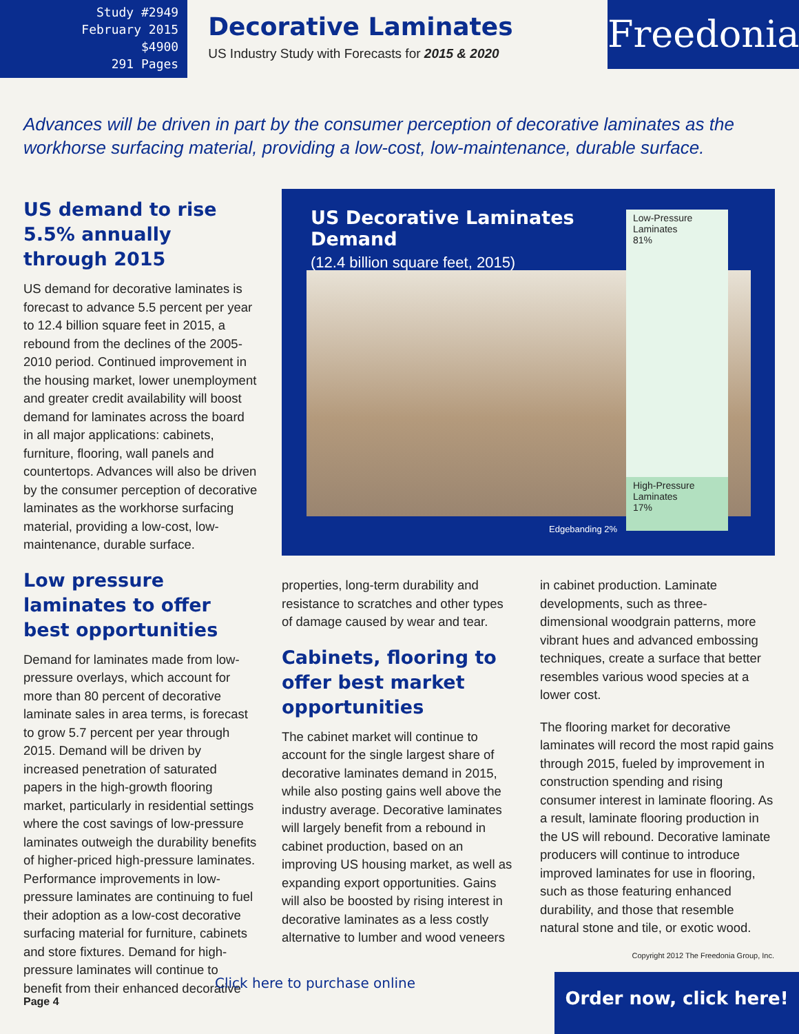Study #2949
February 2015
$4900
291 Pages
Decorative Laminates
US Industry Study with Forecasts for 2015 & 2020
Freedonia
Advances will be driven in part by the consumer perception of decorative laminates as the workhorse surfacing material, providing a low-cost, low-maintenance, durable surface.
US demand to rise 5.5% annually through 2015
US demand for decorative laminates is forecast to advance 5.5 percent per year to 12.4 billion square feet in 2015, a rebound from the declines of the 2005-2010 period. Continued improvement in the housing market, lower unemployment and greater credit availability will boost demand for laminates across the board in all major applications: cabinets, furniture, flooring, wall panels and countertops. Advances will also be driven by the consumer perception of decorative laminates as the workhorse surfacing material, providing a low-cost, low-maintenance, durable surface.
Low pressure laminates to offer best opportunities
Demand for laminates made from low-pressure overlays, which account for more than 80 percent of decorative laminate sales in area terms, is forecast to grow 5.7 percent per year through 2015. Demand will be driven by increased penetration of saturated papers in the high-growth flooring market, particularly in residential settings where the cost savings of low-pressure laminates outweigh the durability benefits of higher-priced high-pressure laminates. Performance improvements in low-pressure laminates are continuing to fuel their adoption as a low-cost decorative surfacing material for furniture, cabinets and store fixtures. Demand for high-pressure laminates will continue to benefit from their enhanced decorative
US Decorative Laminates Demand
(12.4 billion square feet, 2015)
Low-Pressure
Laminates
81%
High-Pressure
Laminates
17%
Edgebanding 2%
properties, long-term durability and resistance to scratches and other types of damage caused by wear and tear.
Cabinets, flooring to offer best market opportunities
The cabinet market will continue to account for the single largest share of decorative laminates demand in 2015, while also posting gains well above the industry average. Decorative laminates will largely benefit from a rebound in cabinet production, based on an improving US housing market, as well as expanding export opportunities. Gains will also be boosted by rising interest in decorative laminates as a less costly alternative to lumber and wood veneers
in cabinet production. Laminate developments, such as three-dimensional woodgrain patterns, more vibrant hues and advanced embossing techniques, create a surface that better resembles various wood species at a lower cost.
The flooring market for decorative laminates will record the most rapid gains through 2015, fueled by improvement in construction spending and rising consumer interest in laminate flooring. As a result, laminate flooring production in the US will rebound. Decorative laminate producers will continue to introduce improved laminates for use in flooring, such as those featuring enhanced durability, and those that resemble natural stone and tile, or exotic wood.
Copyright 2012 The Freedonia Group, Inc.
Click here to purchase online
Page 4
Order now, click here!